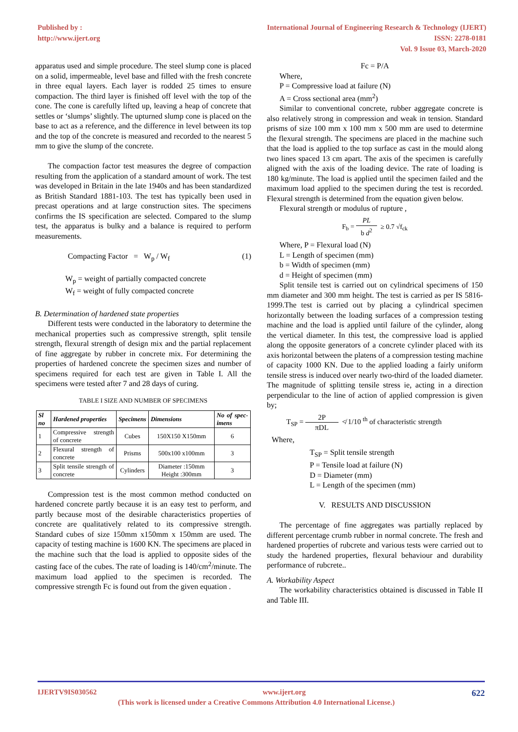Published by :
http://www.ijert.org
International Journal of Engineering Research & Technology (IJERT)
ISSN: 2278-0181
Vol. 9 Issue 03, March-2020
apparatus used and simple procedure. The steel slump cone is placed on a solid, impermeable, level base and filled with the fresh concrete in three equal layers. Each layer is rodded 25 times to ensure compaction. The third layer is finished off level with the top of the cone. The cone is carefully lifted up, leaving a heap of concrete that settles or ‘slumps’ slightly. The upturned slump cone is placed on the base to act as a reference, and the difference in level between its top and the top of the concrete is measured and recorded to the nearest 5 mm to give the slump of the concrete.
The compaction factor test measures the degree of compaction resulting from the application of a standard amount of work. The test was developed in Britain in the late 1940s and has been standardized as British Standard 1881-103. The test has typically been used in precast operations and at large construction sites. The specimens confirms the IS specification are selected. Compared to the slump test, the apparatus is bulky and a balance is required to perform measurements.
Compacting Factor = W<sub>p</sub> / W<sub>f</sub> (1)
W<sub>p</sub> = weight of partially compacted concrete
W<sub>f</sub> = weight of fully compacted concrete
B. Determination of hardened state properties
Different tests were conducted in the laboratory to determine the mechanical properties such as compressive strength, split tensile strength, flexural strength of design mix and the partial replacement of fine aggregate by rubber in concrete mix. For determining the properties of hardened concrete the specimen sizes and number of specimens required for each test are given in Table I. All the specimens were tested after 7 and 28 days of curing.
TABLE I SIZE AND NUMBER OF SPECIMENS
| Sl no | Hardened properties | Specimens | Dimensions | No of spec-imens |
| --- | --- | --- | --- | --- |
| 1 | Compressive strength of concrete | Cubes | 150X150 X150mm | 6 |
| 2 | Flexural strength of concrete | Prisms | 500x100 x100mm | 3 |
| 3 | Split tensile strength of concrete | Cylinders | Diameter :150mm Height :300mm | 3 |
Compression test is the most common method conducted on hardened concrete partly because it is an easy test to perform, and partly because most of the desirable characteristics properties of concrete are qualitatively related to its compressive strength. Standard cubes of size 150mm x150mm x 150mm are used. The capacity of testing machine is 1600 KN. The specimens are placed in the machine such that the load is applied to opposite sides of the casting face of the cubes. The rate of loading is 140/cm<sup>2</sup>/minute. The maximum load applied to the specimen is recorded. The compressive strength Fc is found out from the given equation .
Fc = P/A
Where,
P = Compressive load at failure (N)
A = Cross sectional area (mm<sup>2</sup>)
Similar to conventional concrete, rubber aggregate concrete is also relatively strong in compression and weak in tension. Standard prisms of size 100 mm x 100 mm x 500 mm are used to determine the flexural strength. The specimens are placed in the machine such that the load is applied to the top surface as cast in the mould along two lines spaced 13 cm apart. The axis of the specimen is carefully aligned with the axis of the loading device. The rate of loading is 180 kg/minute. The load is applied until the specimen failed and the maximum load applied to the specimen during the test is recorded. Flexural strength is determined from the equation given below.
Flexural strength or modulus of rupture ,
F<sub>b</sub> = PL
b d<sup>2</sup> ≥ 0.7 √f<sub>ck</sub>
Where, P = Flexural load (N)
L = Length of specimen (mm)
b = Width of specimen (mm)
d = Height of specimen (mm)
Split tensile test is carried out on cylindrical specimens of 150 mm diameter and 300 mm height. The test is carried as per IS 5816-1999.The test is carried out by placing a cylindrical specimen horizontally between the loading surfaces of a compression testing machine and the load is applied until failure of the cylinder, along the vertical diameter. In this test, the compressive load is applied along the opposite generators of a concrete cylinder placed with its axis horizontal between the platens of a compression testing machine of capacity 1000 KN. Due to the applied loading a fairly uniform tensile stress is induced over nearly two-third of the loaded diameter. The magnitude of splitting tensile stress ie, acting in a direction perpendicular to the line of action of applied compression is given by;
T<sub>SP</sub> = 2P
πDL ≮ 1/10 <sup>th</sup> of characteristic strength
Where,
T<sub>SP</sub> = Split tensile strength
P = Tensile load at failure (N)
D = Diameter (mm)
L = Length of the specimen (mm)
V. RESULTS AND DISCUSSION
The percentage of fine aggregates was partially replaced by different percentage crumb rubber in normal concrete. The fresh and hardened properties of rubcrete and various tests were carried out to study the hardened properties, flexural behaviour and durability performance of rubcrete..
A. Workability Aspect
The workability characteristics obtained is discussed in Table II and Table III.
IJERTV9IS030562 www.ijert.org 622
(This work is licensed under a Creative Commons Attribution 4.0 International License.)